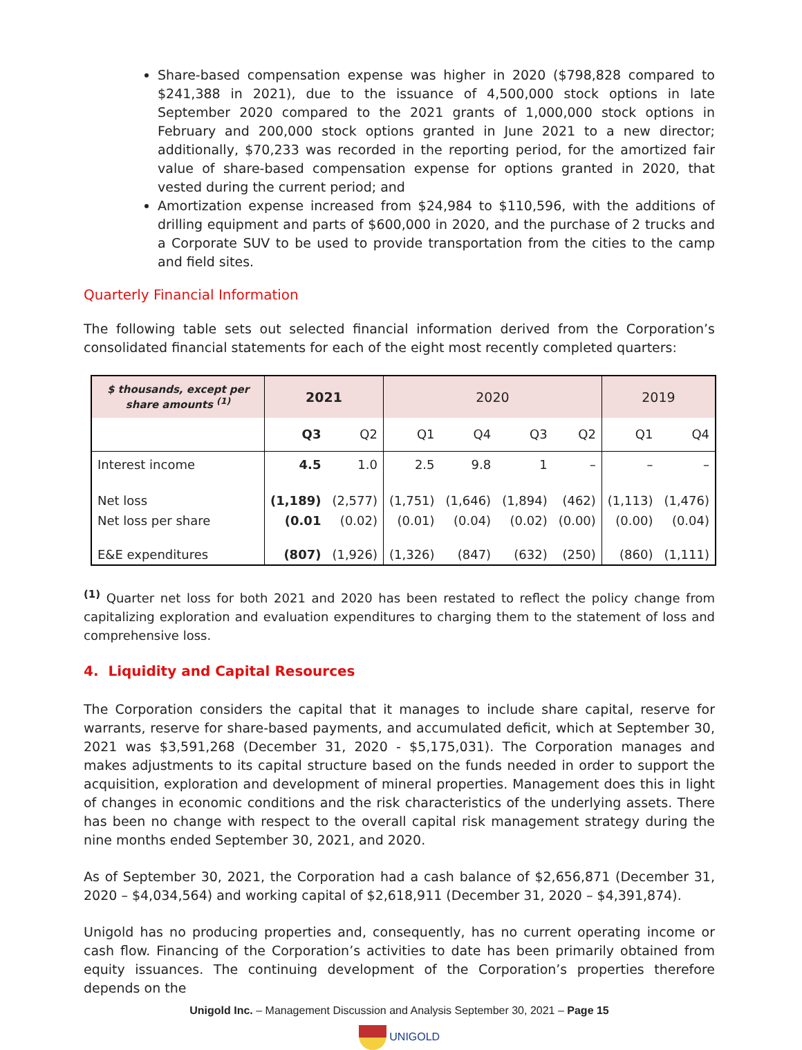Share-based compensation expense was higher in 2020 ($798,828 compared to $241,388 in 2021), due to the issuance of 4,500,000 stock options in late September 2020 compared to the 2021 grants of 1,000,000 stock options in February and 200,000 stock options granted in June 2021 to a new director; additionally, $70,233 was recorded in the reporting period, for the amortized fair value of share-based compensation expense for options granted in 2020, that vested during the current period; and
Amortization expense increased from $24,984 to $110,596, with the additions of drilling equipment and parts of $600,000 in 2020, and the purchase of 2 trucks and a Corporate SUV to be used to provide transportation from the cities to the camp and field sites.
Quarterly Financial Information
The following table sets out selected financial information derived from the Corporation’s consolidated financial statements for each of the eight most recently completed quarters:
| $ thousands, except per share amounts <sup>(1)</sup> | 2021 | | 2020 | | | | 2019 | |
| --- | --- | --- | --- | --- | --- | --- | --- | --- |
| | Q3 | Q2 | Q1 | Q4 | Q3 | Q2 | Q1 | Q4 |
| Interest income | 4.5 | 1.0 | 2.5 | 9.8 | 1 | – | – | – |
| Net loss | (1,189) | (2,577) | (1,751) | (1,646) | (1,894) | (462) | (1,113) | (1,476) |
| Net loss per share | (0.01 | (0.02) | (0.01) | (0.04) | (0.02) | (0.00) | (0.00) | (0.04) |
| E&E expenditures | (807) | (1,926) | (1,326) | (847) | (632) | (250) | (860) | (1,111) |
<sup>(1)</sup> Quarter net loss for both 2021 and 2020 has been restated to reflect the policy change from capitalizing exploration and evaluation expenditures to charging them to the statement of loss and comprehensive loss.
4. Liquidity and Capital Resources
The Corporation considers the capital that it manages to include share capital, reserve for warrants, reserve for share-based payments, and accumulated deficit, which at September 30, 2021 was $3,591,268 (December 31, 2020 - $5,175,031). The Corporation manages and makes adjustments to its capital structure based on the funds needed in order to support the acquisition, exploration and development of mineral properties. Management does this in light of changes in economic conditions and the risk characteristics of the underlying assets. There has been no change with respect to the overall capital risk management strategy during the nine months ended September 30, 2021, and 2020.
As of September 30, 2021, the Corporation had a cash balance of $2,656,871 (December 31, 2020 – $4,034,564) and working capital of $2,618,911 (December 31, 2020 – $4,391,874).
Unigold has no producing properties and, consequently, has no current operating income or cash flow. Financing of the Corporation’s activities to date has been primarily obtained from equity issuances. The continuing development of the Corporation’s properties therefore depends on the
Unigold Inc. – Management Discussion and Analysis September 30, 2021 – Page 15
UNIGOLD